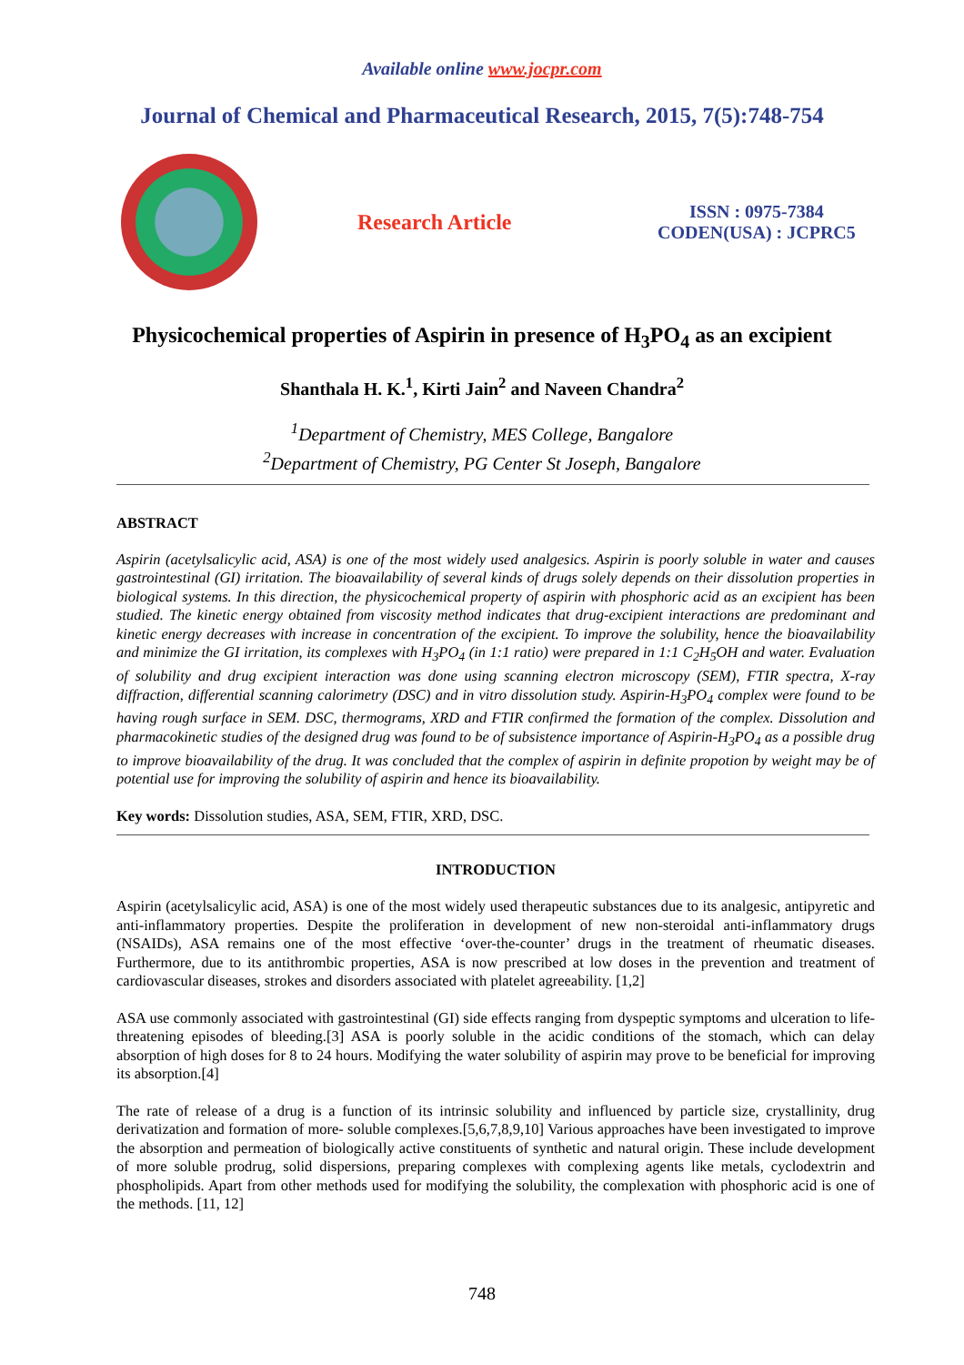Available online www.jocpr.com
Journal of Chemical and Pharmaceutical Research, 2015, 7(5):748-754
Research Article
ISSN : 0975-7384
CODEN(USA) : JCPRC5
Physicochemical properties of Aspirin in presence of H<sub>3</sub>PO<sub>4</sub> as an excipient
Shanthala H. K.<sup>1</sup>, Kirti Jain<sup>2</sup> and Naveen Chandra<sup>2</sup>
<sup>1</sup> Department of Chemistry, MES College, Bangalore
<sup>2</sup> Department of Chemistry, PG Center St Joseph, Bangalore
ABSTRACT
Aspirin (acetylsalicylic acid, ASA) is one of the most widely used analgesics. Aspirin is poorly soluble in water and causes gastrointestinal (GI) irritation. The bioavailability of several kinds of drugs solely depends on their dissolution properties in biological systems. In this direction, the physicochemical property of aspirin with phosphoric acid as an excipient has been studied. The kinetic energy obtained from viscosity method indicates that drug-excipient interactions are predominant and kinetic energy decreases with increase in concentration of the excipient. To improve the solubility, hence the bioavailability and minimize the GI irritation, its complexes with H<sub>3</sub>PO<sub>4</sub> (in 1:1 ratio) were prepared in 1:1 C<sub>2</sub>H<sub>5</sub>OH and water. Evaluation of solubility and drug excipient interaction was done using scanning electron microscopy (SEM), FTIR spectra, X-ray diffraction, differential scanning calorimetry (DSC) and in vitro dissolution study. Aspirin-H<sub>3</sub>PO<sub>4</sub> complex were found to be having rough surface in SEM. DSC, thermograms, XRD and FTIR confirmed the formation of the complex. Dissolution and pharmacokinetic studies of the designed drug was found to be of subsistence importance of Aspirin-H<sub>3</sub>PO<sub>4</sub> as a possible drug to improve bioavailability of the drug. It was concluded that the complex of aspirin in definite propotion by weight may be of potential use for improving the solubility of aspirin and hence its bioavailability.
Key words: Dissolution studies, ASA, SEM, FTIR, XRD, DSC.
INTRODUCTION
Aspirin (acetylsalicylic acid, ASA) is one of the most widely used therapeutic substances due to its analgesic, antipyretic and anti-inflammatory properties. Despite the proliferation in development of new non-steroidal anti-inflammatory drugs (NSAIDs), ASA remains one of the most effective ‘over-the-counter’ drugs in the treatment of rheumatic diseases. Furthermore, due to its antithrombic properties, ASA is now prescribed at low doses in the prevention and treatment of cardiovascular diseases, strokes and disorders associated with platelet agreeability. [1,2]
ASA use commonly associated with gastrointestinal (GI) side effects ranging from dyspeptic symptoms and ulceration to life-threatening episodes of bleeding.[3] ASA is poorly soluble in the acidic conditions of the stomach, which can delay absorption of high doses for 8 to 24 hours. Modifying the water solubility of aspirin may prove to be beneficial for improving its absorption.[4]
The rate of release of a drug is a function of its intrinsic solubility and influenced by particle size, crystallinity, drug derivatization and formation of more- soluble complexes.[5,6,7,8,9,10] Various approaches have been investigated to improve the absorption and permeation of biologically active constituents of synthetic and natural origin. These include development of more soluble prodrug, solid dispersions, preparing complexes with complexing agents like metals, cyclodextrin and phospholipids. Apart from other methods used for modifying the solubility, the complexation with phosphoric acid is one of the methods. [11, 12]
748